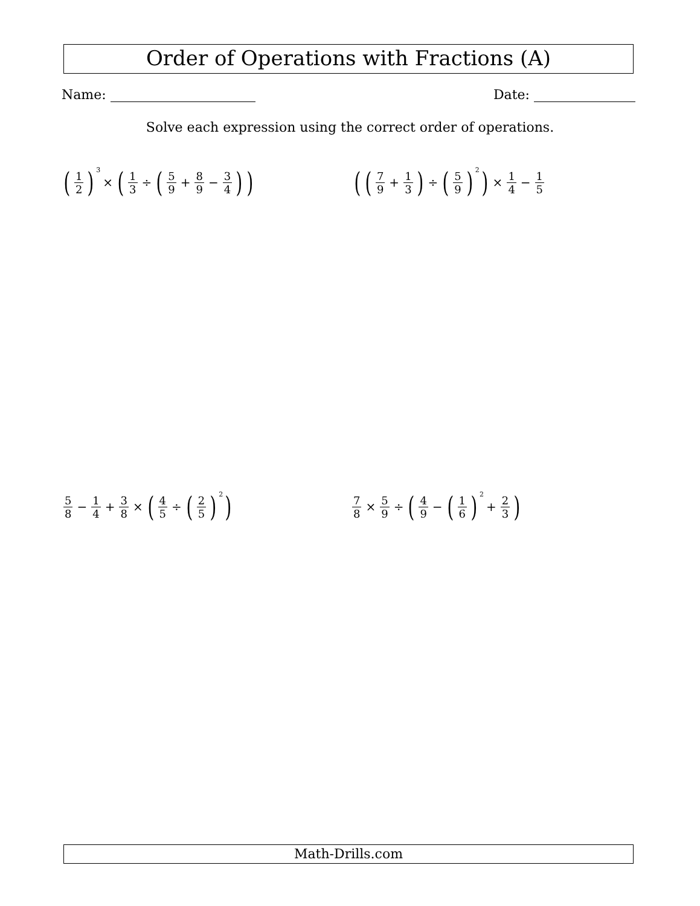Order of Operations with Fractions (A)
Name: Date:
Solve each expression using the correct order of operations.
(1 2)<sup>3</sup> × (1 3 ÷ (5 9 + 8 9 − 3 4))
((7 9 + 1 3) ÷ (5 9)<sup>2</sup>) × 1 4 − 1 5
5 8 − 1 4 + 3 8 × (4 5 ÷ (2 5)<sup>2</sup>)
7 8 × 5 9 ÷ (4 9 − (1 6)<sup>2</sup> + 2 3)
Math-Drills.com